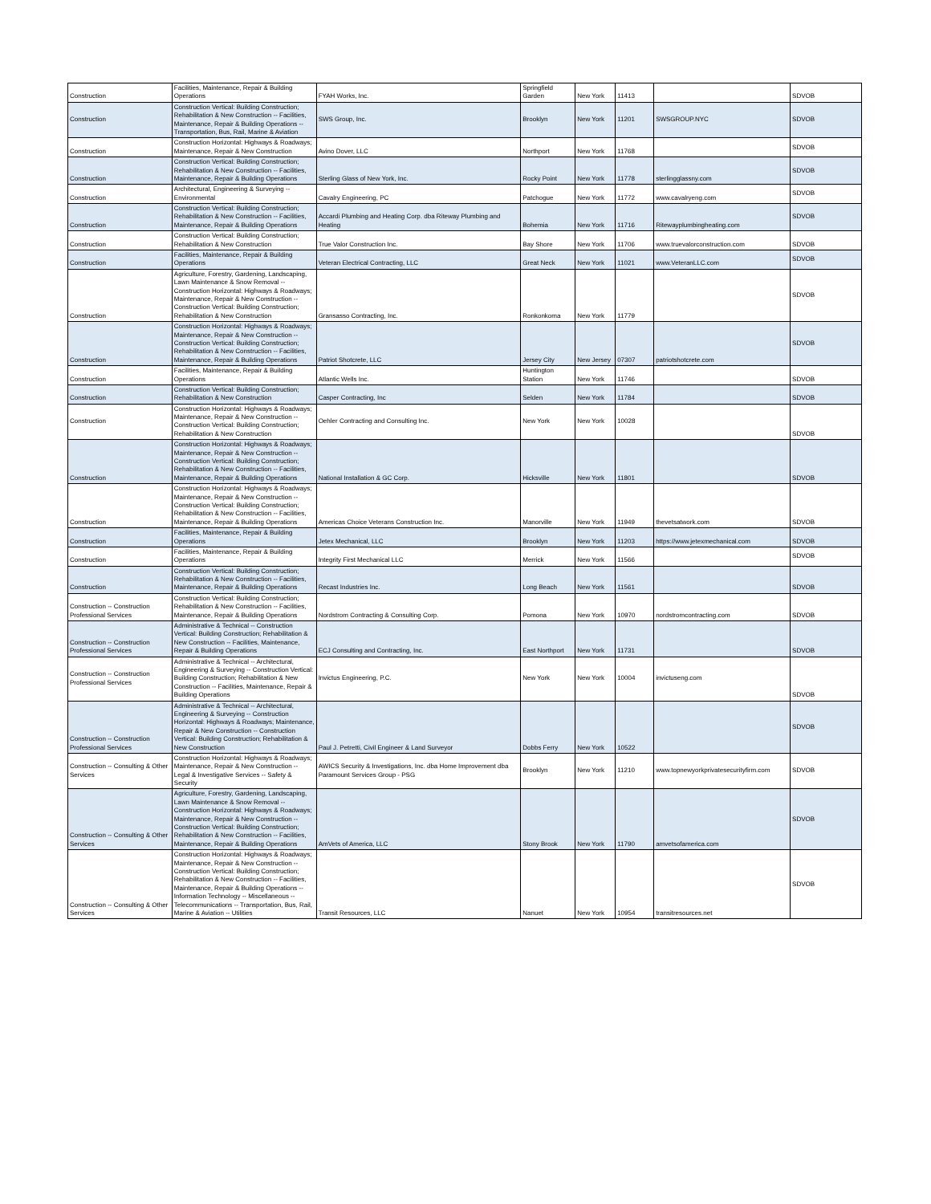| Construction | Facilities, Maintenance, Repair & Building Operations | FYAH Works, Inc. | Springfield Garden | New York | 11413 | | SDVOB |
| Construction | Construction Vertical: Building Construction; Rehabilitation & New Construction -- Facilities, Maintenance, Repair & Building Operations -- Transportation, Bus, Rail, Marine & Aviation | SWS Group, Inc. | Brooklyn | New York | 11201 | SWSGROUP.NYC | SDVOB |
| Construction | Construction Horizontal: Highways & Roadways; Maintenance, Repair & New Construction | Avino Dover, LLC | Northport | New York | 11768 | | SDVOB |
| Construction | Construction Vertical: Building Construction; Rehabilitation & New Construction -- Facilities, Maintenance, Repair & Building Operations | Sterling Glass of New York, Inc. | Rocky Point | New York | 11778 | sterlingglassny.com | SDVOB |
| Construction | Architectural, Engineering & Surveying -- Environmental | Cavalry Engineering, PC | Patchogue | New York | 11772 | www.cavalryeng.com | SDVOB |
| Construction | Construction Vertical: Building Construction; Rehabilitation & New Construction -- Facilities, Maintenance, Repair & Building Operations | Accardi Plumbing and Heating Corp. dba Riteway Plumbing and Heating | Bohemia | New York | 11716 | Ritewayplumbingheating.com | SDVOB |
| Construction | Construction Vertical: Building Construction; Rehabilitation & New Construction | True Valor Construction Inc. | Bay Shore | New York | 11706 | www.truevalorconstruction.com | SDVOB |
| Construction | Facilities, Maintenance, Repair & Building Operations | Veteran Electrical Contracting, LLC | Great Neck | New York | 11021 | www.VeteranLLC.com | SDVOB |
| Construction | Agriculture, Forestry, Gardening, Landscaping, Lawn Maintenance & Snow Removal -- Construction Horizontal: Highways & Roadways; Maintenance, Repair & New Construction -- Construction Vertical: Building Construction; Rehabilitation & New Construction | Gransasso Contracting, Inc. | Ronkonkoma | New York | 11779 | | SDVOB |
| Construction | Construction Horizontal: Highways & Roadways; Maintenance, Repair & New Construction -- Construction Vertical: Building Construction; Rehabilitation & New Construction -- Facilities, Maintenance, Repair & Building Operations | Patriot Shotcrete, LLC | Jersey City | New Jersey | 07307 | patriotshotcrete.com | SDVOB |
| Construction | Facilities, Maintenance, Repair & Building Operations | Atlantic Wells Inc. | Huntington Station | New York | 11746 | | SDVOB |
| Construction | Construction Vertical: Building Construction; Rehabilitation & New Construction | Casper Contracting, Inc | Selden | New York | 11784 | | SDVOB |
| Construction | Construction Horizontal: Highways & Roadways; Maintenance, Repair & New Construction -- Construction Vertical: Building Construction; Rehabilitation & New Construction | Oehler Contracting and Consulting Inc. | New York | New York | 10028 | | SDVOB |
| Construction | Construction Horizontal: Highways & Roadways; Maintenance, Repair & New Construction -- Construction Vertical: Building Construction; Rehabilitation & New Construction -- Facilities, Maintenance, Repair & Building Operations | National Installation & GC Corp. | Hicksville | New York | 11801 | | SDVOB |
| Construction | Construction Horizontal: Highways & Roadways; Maintenance, Repair & New Construction -- Construction Vertical: Building Construction; Rehabilitation & New Construction -- Facilities, Maintenance, Repair & Building Operations | Americas Choice Veterans Construction Inc. | Manorville | New York | 11949 | thevetsatwork.com | SDVOB |
| Construction | Facilities, Maintenance, Repair & Building Operations | Jetex Mechanical, LLC | Brooklyn | New York | 11203 | https://www.jetexmechanical.com | SDVOB |
| Construction | Facilities, Maintenance, Repair & Building Operations | Integrity First Mechanical LLC | Merrick | New York | 11566 | | SDVOB |
| Construction | Construction Vertical: Building Construction; Rehabilitation & New Construction -- Facilities, Maintenance, Repair & Building Operations | Recast Industries Inc. | Long Beach | New York | 11561 | | SDVOB |
| Construction -- Construction Professional Services | Construction Vertical: Building Construction; Rehabilitation & New Construction -- Facilities, Maintenance, Repair & Building Operations | Nordstrom Contracting & Consulting Corp. | Pomona | New York | 10970 | nordstromcontracting.com | SDVOB |
| Construction -- Construction Professional Services | Administrative & Technical -- Construction Vertical: Building Construction; Rehabilitation & New Construction -- Facilities, Maintenance, Repair & Building Operations | ECJ Consulting and Contracting, Inc. | East Northport | New York | 11731 | | SDVOB |
| Construction -- Construction Professional Services | Administrative & Technical -- Architectural, Engineering & Surveying -- Construction Vertical: Building Construction; Rehabilitation & New Construction -- Facilities, Maintenance, Repair & Building Operations | Invictus Engineering, P.C. | New York | New York | 10004 | invictuseng.com | SDVOB |
| Construction -- Construction Professional Services | Administrative & Technical -- Architectural, Engineering & Surveying -- Construction Horizontal: Highways & Roadways; Maintenance, Repair & New Construction -- Construction Vertical: Building Construction; Rehabilitation & New Construction | Paul J. Petretti, Civil Engineer & Land Surveyor | Dobbs Ferry | New York | 10522 | | SDVOB |
| Construction -- Consulting & Other Services | Construction Horizontal: Highways & Roadways; Maintenance, Repair & New Construction -- Legal & Investigative Services -- Safety & Security | AWICS Security & Investigations, Inc. dba Home Improvement dba Paramount Services Group - PSG | Brooklyn | New York | 11210 | www.topnewyorkprivatesecurityfirm.com | SDVOB |
| Construction -- Consulting & Other Services | Agriculture, Forestry, Gardening, Landscaping, Lawn Maintenance & Snow Removal -- Construction Horizontal: Highways & Roadways; Maintenance, Repair & New Construction -- Construction Vertical: Building Construction; Rehabilitation & New Construction -- Facilities, Maintenance, Repair & Building Operations | AmVets of America, LLC | Stony Brook | New York | 11790 | amvetsofamerica.com | SDVOB |
| Construction -- Consulting & Other Services | Construction Horizontal: Highways & Roadways; Maintenance, Repair & New Construction -- Construction Vertical: Building Construction; Rehabilitation & New Construction -- Facilities, Maintenance, Repair & Building Operations -- Information Technology -- Miscellaneous -- Telecommunications -- Transportation, Bus, Rail, Marine & Aviation -- Utilities | Transit Resources, LLC | Nanuet | New York | 10954 | transitresources.net | SDVOB |